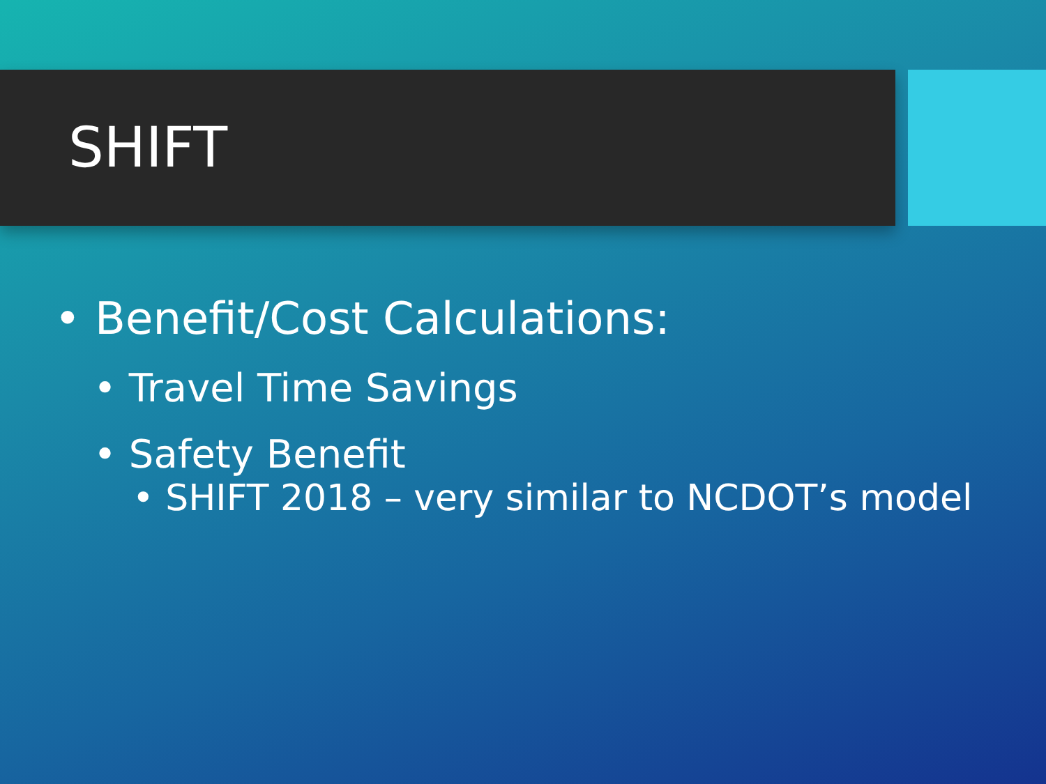SHIFT
• Benefit/Cost Calculations:
• Travel Time Savings
• Safety Benefit
• SHIFT 2018 – very similar to NCDOT’s model